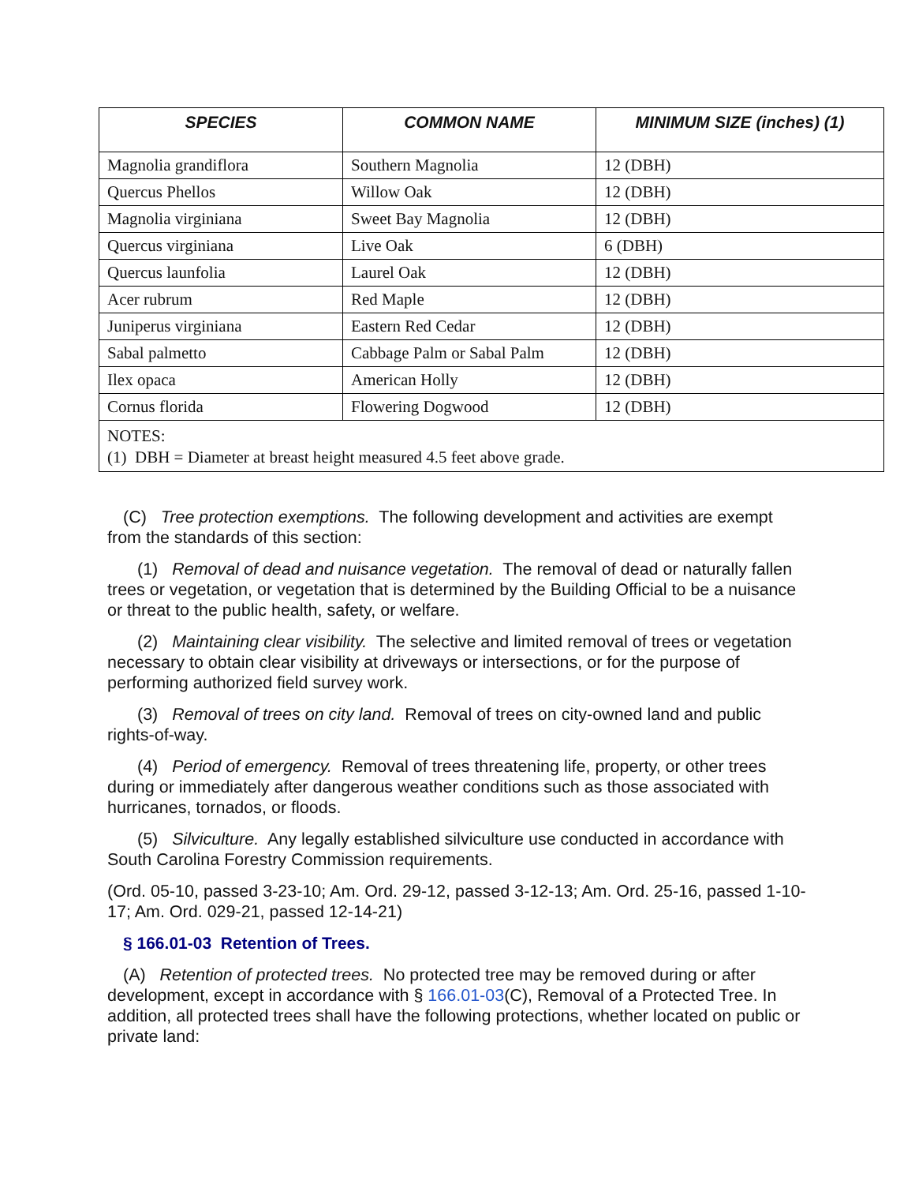| SPECIES | COMMON NAME | MINIMUM SIZE (inches) (1) |
| --- | --- | --- |
| Magnolia grandiflora | Southern Magnolia | 12 (DBH) |
| Quercus Phellos | Willow Oak | 12 (DBH) |
| Magnolia virginiana | Sweet Bay Magnolia | 12 (DBH) |
| Quercus virginiana | Live Oak | 6 (DBH) |
| Quercus launfolia | Laurel Oak | 12 (DBH) |
| Acer rubrum | Red Maple | 12 (DBH) |
| Juniperus virginiana | Eastern Red Cedar | 12 (DBH) |
| Sabal palmetto | Cabbage Palm or Sabal Palm | 12 (DBH) |
| Ilex opaca | American Holly | 12 (DBH) |
| Cornus florida | Flowering Dogwood | 12 (DBH) |
| NOTES: (1) DBH = Diameter at breast height measured 4.5 feet above grade. | | |
(C) Tree protection exemptions. The following development and activities are exempt from the standards of this section:
(1) Removal of dead and nuisance vegetation. The removal of dead or naturally fallen trees or vegetation, or vegetation that is determined by the Building Official to be a nuisance or threat to the public health, safety, or welfare.
(2) Maintaining clear visibility. The selective and limited removal of trees or vegetation necessary to obtain clear visibility at driveways or intersections, or for the purpose of performing authorized field survey work.
(3) Removal of trees on city land. Removal of trees on city-owned land and public rights-of-way.
(4) Period of emergency. Removal of trees threatening life, property, or other trees during or immediately after dangerous weather conditions such as those associated with hurricanes, tornados, or floods.
(5) Silviculture. Any legally established silviculture use conducted in accordance with South Carolina Forestry Commission requirements.
(Ord. 05-10, passed 3-23-10; Am. Ord. 29-12, passed 3-12-13; Am. Ord. 25-16, passed 1-10-17; Am. Ord. 029-21, passed 12-14-21)
§ 166.01-03 Retention of Trees.
(A) Retention of protected trees. No protected tree may be removed during or after development, except in accordance with § 166.01-03(C), Removal of a Protected Tree. In addition, all protected trees shall have the following protections, whether located on public or private land: